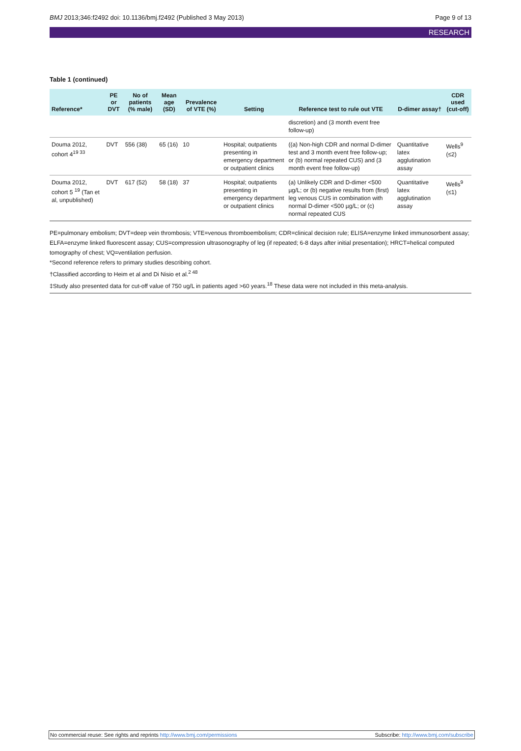BMJ 2013;346:f2492 doi: 10.1136/bmj.f2492 (Published 3 May 2013) Page 9 of 13
RESEARCH
Table 1 (continued)
| Reference* | PE or DVT | No of patients (% male) | Mean age (SD) | Prevalence of VTE (%) | Setting | Reference test to rule out VTE | D-dimer assay† | CDR used (cut-off) |
| --- | --- | --- | --- | --- | --- | --- | --- | --- |
| | | | | | | discretion) and (3 month event free follow-up) | | |
| Douma 2012, cohort 4<sup>19 33</sup> | DVT | 556 (38) | 65 (16) | 10 | Hospital; outpatients presenting in emergency department or outpatient clinics | ((a) Non-high CDR and normal D-dimer test and 3 month event free follow-up; or (b) normal repeated CUS) and (3 month event free follow-up) | Quantitative latex agglutination assay | Wells<sup>9</sup> (≤2) |
| Douma 2012, cohort 5 <sup>19</sup> (Tan et al, unpublished) | DVT | 617 (52) | 58 (18) | 37 | Hospital; outpatients presenting in emergency department or outpatient clinics | (a) Unlikely CDR and D-dimer <500 µg/L; or (b) negative results from (first) leg venous CUS in combination with normal D-dimer <500 µg/L; or (c) normal repeated CUS | Quantitative latex agglutination assay | Wells<sup>9</sup> (≤1) |
PE=pulmonary embolism; DVT=deep vein thrombosis; VTE=venous thromboembolism; CDR=clinical decision rule; ELISA=enzyme linked immunosorbent assay; ELFA=enzyme linked fluorescent assay; CUS=compression ultrasonography of leg (if repeated; 6-8 days after initial presentation); HRCT=helical computed tomography of chest; VQ=ventilation perfusion.
*Second reference refers to primary studies describing cohort.
†Classified according to Heim et al and Di Nisio et al.<sup>2 48</sup>
‡Study also presented data for cut-off value of 750 ug/L in patients aged >60 years.<sup>18</sup> These data were not included in this meta-analysis.
No commercial reuse: See rights and reprints http://www.bmj.com/permissions Subscribe: http://www.bmj.com/subscribe